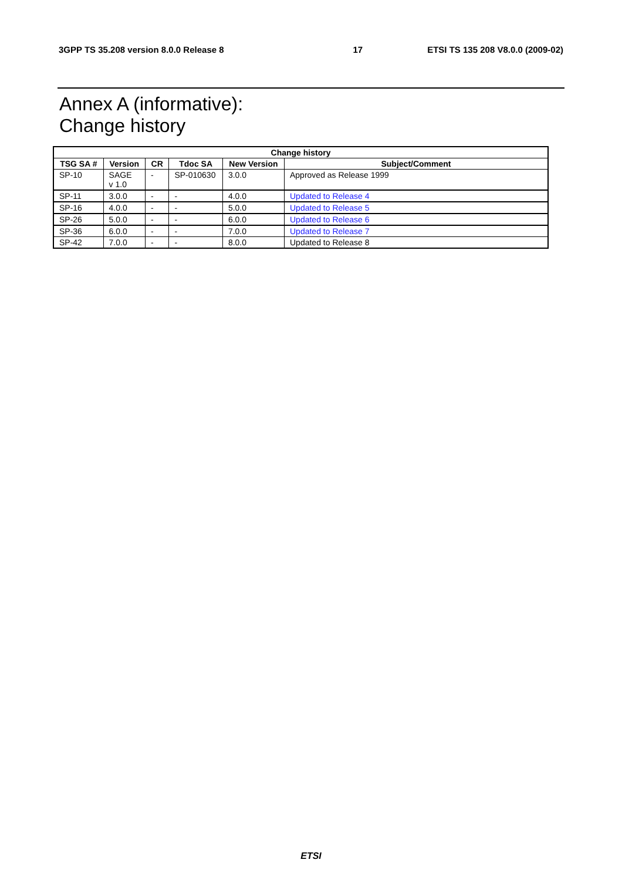3GPP TS 35.208 version 8.0.0 Release 8 17 ETSI TS 135 208 V8.0.0 (2009-02)
Annex A (informative):
Change history
| Change history | | | | | |
| --- | --- | --- | --- | --- | --- |
| TSG SA # | Version | CR | Tdoc SA | New Version | Subject/Comment |
| SP-10 | SAGE v 1.0 | - | SP-010630 | 3.0.0 | Approved as Release 1999 |
| SP-11 | 3.0.0 | - | - | 4.0.0 | Updated to Release 4 |
| SP-16 | 4.0.0 | - | - | 5.0.0 | Updated to Release 5 |
| SP-26 | 5.0.0 | - | - | 6.0.0 | Updated to Release 6 |
| SP-36 | 6.0.0 | - | - | 7.0.0 | Updated to Release 7 |
| SP-42 | 7.0.0 | - | - | 8.0.0 | Updated to Release 8 |
ETSI